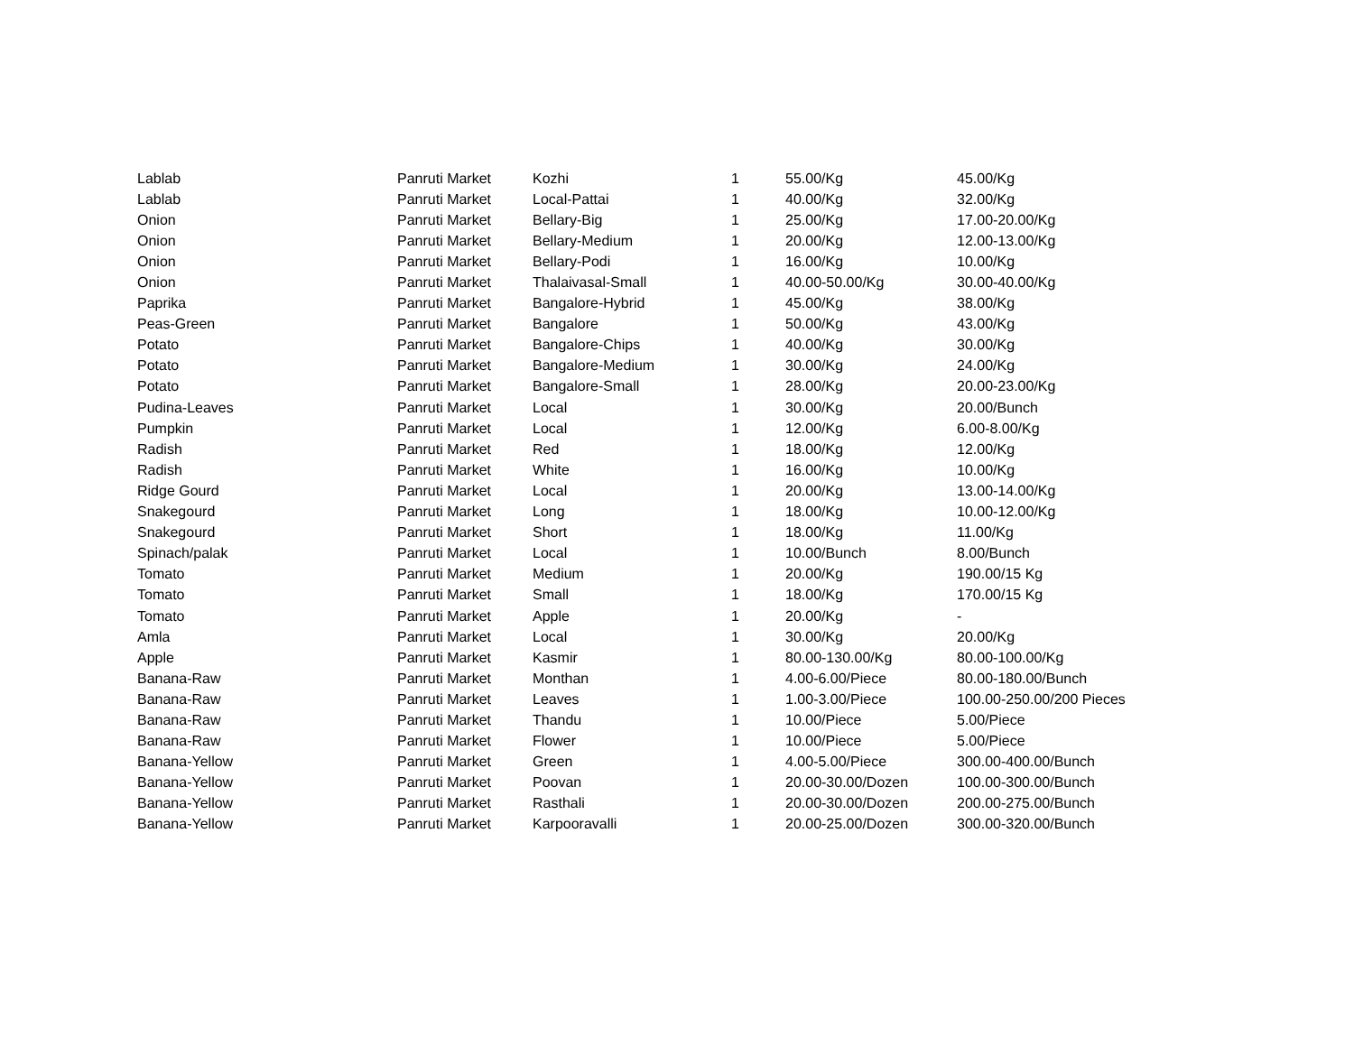| Lablab | Panruti Market | Kozhi | 1 | 55.00/Kg | 45.00/Kg |
| Lablab | Panruti Market | Local-Pattai | 1 | 40.00/Kg | 32.00/Kg |
| Onion | Panruti Market | Bellary-Big | 1 | 25.00/Kg | 17.00-20.00/Kg |
| Onion | Panruti Market | Bellary-Medium | 1 | 20.00/Kg | 12.00-13.00/Kg |
| Onion | Panruti Market | Bellary-Podi | 1 | 16.00/Kg | 10.00/Kg |
| Onion | Panruti Market | Thalaivasal-Small | 1 | 40.00-50.00/Kg | 30.00-40.00/Kg |
| Paprika | Panruti Market | Bangalore-Hybrid | 1 | 45.00/Kg | 38.00/Kg |
| Peas-Green | Panruti Market | Bangalore | 1 | 50.00/Kg | 43.00/Kg |
| Potato | Panruti Market | Bangalore-Chips | 1 | 40.00/Kg | 30.00/Kg |
| Potato | Panruti Market | Bangalore-Medium | 1 | 30.00/Kg | 24.00/Kg |
| Potato | Panruti Market | Bangalore-Small | 1 | 28.00/Kg | 20.00-23.00/Kg |
| Pudina-Leaves | Panruti Market | Local | 1 | 30.00/Kg | 20.00/Bunch |
| Pumpkin | Panruti Market | Local | 1 | 12.00/Kg | 6.00-8.00/Kg |
| Radish | Panruti Market | Red | 1 | 18.00/Kg | 12.00/Kg |
| Radish | Panruti Market | White | 1 | 16.00/Kg | 10.00/Kg |
| Ridge Gourd | Panruti Market | Local | 1 | 20.00/Kg | 13.00-14.00/Kg |
| Snakegourd | Panruti Market | Long | 1 | 18.00/Kg | 10.00-12.00/Kg |
| Snakegourd | Panruti Market | Short | 1 | 18.00/Kg | 11.00/Kg |
| Spinach/palak | Panruti Market | Local | 1 | 10.00/Bunch | 8.00/Bunch |
| Tomato | Panruti Market | Medium | 1 | 20.00/Kg | 190.00/15 Kg |
| Tomato | Panruti Market | Small | 1 | 18.00/Kg | 170.00/15 Kg |
| Tomato | Panruti Market | Apple | 1 | 20.00/Kg | - |
| Amla | Panruti Market | Local | 1 | 30.00/Kg | 20.00/Kg |
| Apple | Panruti Market | Kasmir | 1 | 80.00-130.00/Kg | 80.00-100.00/Kg |
| Banana-Raw | Panruti Market | Monthan | 1 | 4.00-6.00/Piece | 80.00-180.00/Bunch |
| Banana-Raw | Panruti Market | Leaves | 1 | 1.00-3.00/Piece | 100.00-250.00/200 Pieces |
| Banana-Raw | Panruti Market | Thandu | 1 | 10.00/Piece | 5.00/Piece |
| Banana-Raw | Panruti Market | Flower | 1 | 10.00/Piece | 5.00/Piece |
| Banana-Yellow | Panruti Market | Green | 1 | 4.00-5.00/Piece | 300.00-400.00/Bunch |
| Banana-Yellow | Panruti Market | Poovan | 1 | 20.00-30.00/Dozen | 100.00-300.00/Bunch |
| Banana-Yellow | Panruti Market | Rasthali | 1 | 20.00-30.00/Dozen | 200.00-275.00/Bunch |
| Banana-Yellow | Panruti Market | Karpooravalli | 1 | 20.00-25.00/Dozen | 300.00-320.00/Bunch |